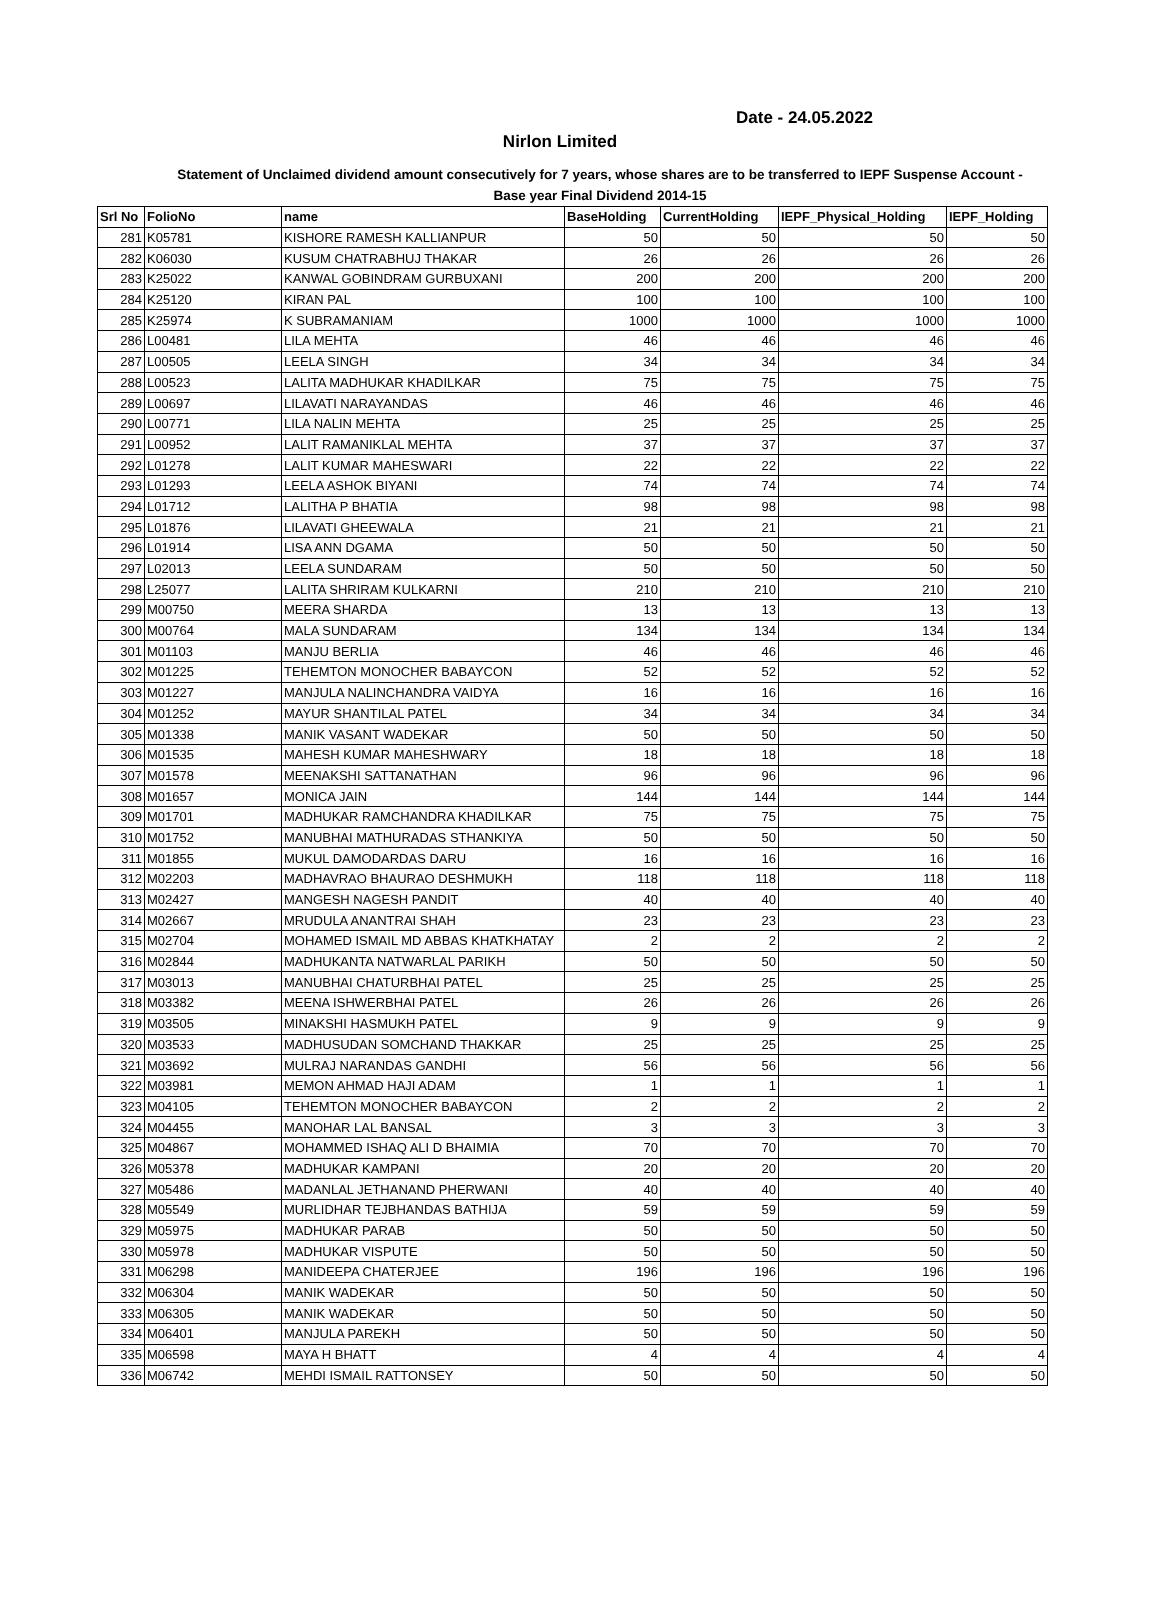Date - 24.05.2022
Nirlon Limited
Statement of Unclaimed dividend amount consecutively for 7 years, whose shares are to be transferred to IEPF Suspense Account - Base year Final Dividend 2014-15
| Srl No | FolioNo | name | BaseHolding | CurrentHolding | IEPF_Physical_Holding | IEPF_Holding |
| --- | --- | --- | --- | --- | --- | --- |
| 281 | K05781 | KISHORE RAMESH KALLIANPUR | 50 | 50 | 50 | 50 |
| 282 | K06030 | KUSUM CHATRABHUJ THAKAR | 26 | 26 | 26 | 26 |
| 283 | K25022 | KANWAL GOBINDRAM GURBUXANI | 200 | 200 | 200 | 200 |
| 284 | K25120 | KIRAN PAL | 100 | 100 | 100 | 100 |
| 285 | K25974 | K SUBRAMANIAM | 1000 | 1000 | 1000 | 1000 |
| 286 | L00481 | LILA MEHTA | 46 | 46 | 46 | 46 |
| 287 | L00505 | LEELA SINGH | 34 | 34 | 34 | 34 |
| 288 | L00523 | LALITA MADHUKAR KHADILKAR | 75 | 75 | 75 | 75 |
| 289 | L00697 | LILAVATI NARAYANDAS | 46 | 46 | 46 | 46 |
| 290 | L00771 | LILA NALIN MEHTA | 25 | 25 | 25 | 25 |
| 291 | L00952 | LALIT RAMANIKLAL MEHTA | 37 | 37 | 37 | 37 |
| 292 | L01278 | LALIT KUMAR MAHESWARI | 22 | 22 | 22 | 22 |
| 293 | L01293 | LEELA ASHOK BIYANI | 74 | 74 | 74 | 74 |
| 294 | L01712 | LALITHA P BHATIA | 98 | 98 | 98 | 98 |
| 295 | L01876 | LILAVATI GHEEWALA | 21 | 21 | 21 | 21 |
| 296 | L01914 | LISA ANN DGAMA | 50 | 50 | 50 | 50 |
| 297 | L02013 | LEELA SUNDARAM | 50 | 50 | 50 | 50 |
| 298 | L25077 | LALITA SHRIRAM KULKARNI | 210 | 210 | 210 | 210 |
| 299 | M00750 | MEERA SHARDA | 13 | 13 | 13 | 13 |
| 300 | M00764 | MALA SUNDARAM | 134 | 134 | 134 | 134 |
| 301 | M01103 | MANJU BERLIA | 46 | 46 | 46 | 46 |
| 302 | M01225 | TEHEMTON MONOCHER BABAYCON | 52 | 52 | 52 | 52 |
| 303 | M01227 | MANJULA NALINCHANDRA VAIDYA | 16 | 16 | 16 | 16 |
| 304 | M01252 | MAYUR SHANTILAL PATEL | 34 | 34 | 34 | 34 |
| 305 | M01338 | MANIK VASANT WADEKAR | 50 | 50 | 50 | 50 |
| 306 | M01535 | MAHESH KUMAR MAHESHWARY | 18 | 18 | 18 | 18 |
| 307 | M01578 | MEENAKSHI SATTANATHAN | 96 | 96 | 96 | 96 |
| 308 | M01657 | MONICA JAIN | 144 | 144 | 144 | 144 |
| 309 | M01701 | MADHUKAR RAMCHANDRA KHADILKAR | 75 | 75 | 75 | 75 |
| 310 | M01752 | MANUBHAI MATHURADAS STHANKIYA | 50 | 50 | 50 | 50 |
| 311 | M01855 | MUKUL DAMODARDAS DARU | 16 | 16 | 16 | 16 |
| 312 | M02203 | MADHAVRAO BHAURAO DESHMUKH | 118 | 118 | 118 | 118 |
| 313 | M02427 | MANGESH NAGESH PANDIT | 40 | 40 | 40 | 40 |
| 314 | M02667 | MRUDULA ANANTRAI SHAH | 23 | 23 | 23 | 23 |
| 315 | M02704 | MOHAMED ISMAIL MD ABBAS KHATKHATAY | 2 | 2 | 2 | 2 |
| 316 | M02844 | MADHUKANTA NATWARLAL PARIKH | 50 | 50 | 50 | 50 |
| 317 | M03013 | MANUBHAI CHATURBHAI PATEL | 25 | 25 | 25 | 25 |
| 318 | M03382 | MEENA ISHWERBHAI PATEL | 26 | 26 | 26 | 26 |
| 319 | M03505 | MINAKSHI HASMUKH PATEL | 9 | 9 | 9 | 9 |
| 320 | M03533 | MADHUSUDAN SOMCHAND THAKKAR | 25 | 25 | 25 | 25 |
| 321 | M03692 | MULRAJ NARANDAS GANDHI | 56 | 56 | 56 | 56 |
| 322 | M03981 | MEMON AHMAD HAJI ADAM | 1 | 1 | 1 | 1 |
| 323 | M04105 | TEHEMTON MONOCHER BABAYCON | 2 | 2 | 2 | 2 |
| 324 | M04455 | MANOHAR LAL BANSAL | 3 | 3 | 3 | 3 |
| 325 | M04867 | MOHAMMED ISHAQ ALI D BHAIMIA | 70 | 70 | 70 | 70 |
| 326 | M05378 | MADHUKAR KAMPANI | 20 | 20 | 20 | 20 |
| 327 | M05486 | MADANLAL JETHANAND PHERWANI | 40 | 40 | 40 | 40 |
| 328 | M05549 | MURLIDHAR TEJBHANDAS BATHIJA | 59 | 59 | 59 | 59 |
| 329 | M05975 | MADHUKAR PARAB | 50 | 50 | 50 | 50 |
| 330 | M05978 | MADHUKAR VISPUTE | 50 | 50 | 50 | 50 |
| 331 | M06298 | MANIDEEPA CHATERJEE | 196 | 196 | 196 | 196 |
| 332 | M06304 | MANIK WADEKAR | 50 | 50 | 50 | 50 |
| 333 | M06305 | MANIK WADEKAR | 50 | 50 | 50 | 50 |
| 334 | M06401 | MANJULA PAREKH | 50 | 50 | 50 | 50 |
| 335 | M06598 | MAYA H BHATT | 4 | 4 | 4 | 4 |
| 336 | M06742 | MEHDI ISMAIL RATTONSEY | 50 | 50 | 50 | 50 |